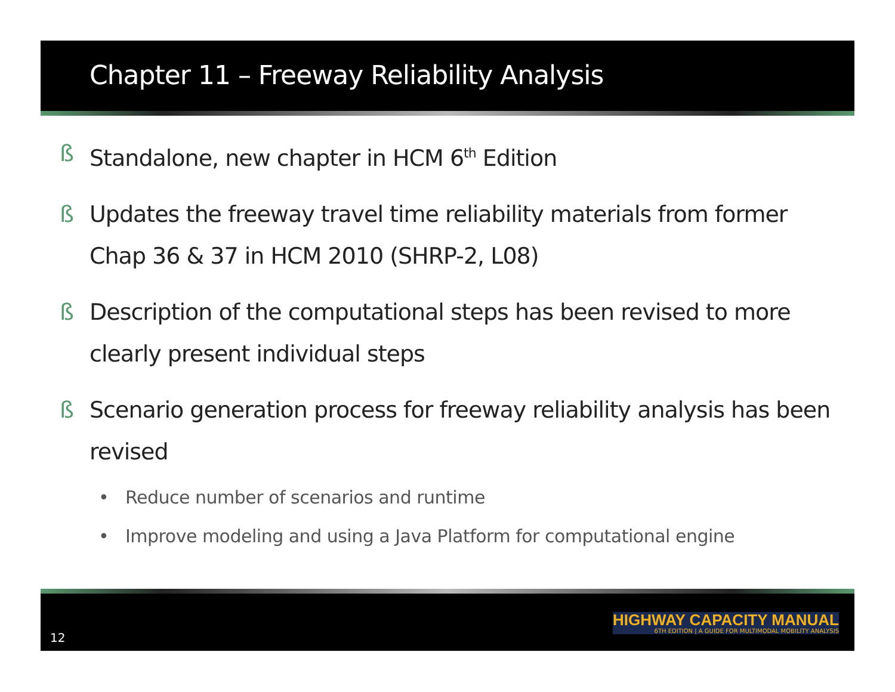Chapter 11 – Freeway Reliability Analysis
ß Standalone, new chapter in HCM 6<sup>th</sup> Edition
ß Updates the freeway travel time reliability materials from former Chap 36 & 37 in HCM 2010 (SHRP-2, L08)
ß Description of the computational steps has been revised to more clearly present individual steps
ß Scenario generation process for freeway reliability analysis has been revised
• Reduce number of scenarios and runtime
• Improve modeling and using a Java Platform for computational engine
12
HIGHWAY CAPACITY MANUAL
6TH EDITION | A GUIDE FOR MULTIMODAL MOBILITY ANALYSIS